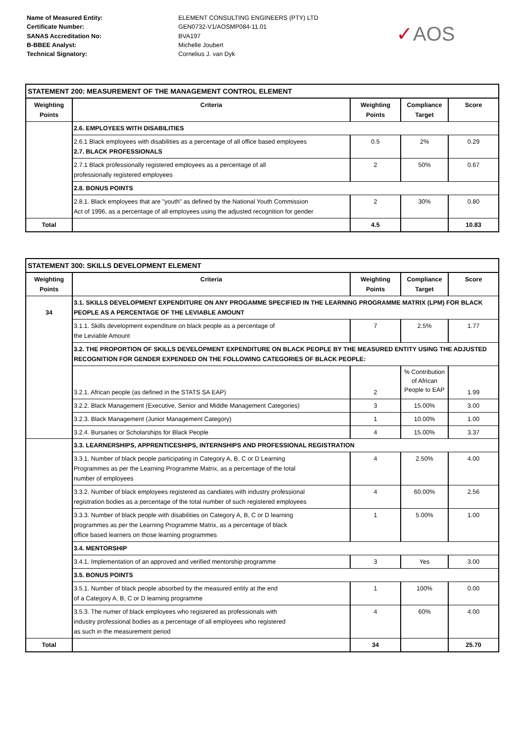Name of Measured Entity:
Certificate Number:
SANAS Accreditation No:
B-BBEE Analyst:
Technical Signatory:
ELEMENT CONSULTING ENGINEERS (PTY) LTD
GEN0732-V1/AOSMP084-11.01
BVA197
Michelle Joubert
Cornelius J. van Dyk
✓AOS
| STATEMENT 200: MEASUREMENT OF THE MANAGEMENT CONTROL ELEMENT | | | | |
| --- | --- | --- | --- | --- |
| Weighting Points | Criteria | Weighting Points | Compliance Target | Score |
| | 2.6. EMPLOYEES WITH DISABILITIES | | | |
| | 2.6.1 Black employees with disabilities as a percentage of all office based employees 2.7. BLACK PROFESSIONALS | 0.5 | 2% | 0.29 |
| | 2.7.1 Black professionally registered employees as a percentage of all professionally registered employees | 2 | 50% | 0.67 |
| | 2.8. BONUS POINTS | | | |
| | 2.8.1. Black employees that are "youth" as defined by the National Youth Commission Act of 1996, as a percentage of all employees using the adjusted recognition for gender | 2 | 30% | 0.80 |
| Total | | 4.5 | | 10.83 |
| STATEMENT 300: SKILLS DEVELOPMENT ELEMENT | | | | |
| --- | --- | --- | --- | --- |
| Weighting Points | Criteria | Weighting Points | Compliance Target | Score |
| 34 | 3.1. SKILLS DEVELOPMENT EXPENDITURE ON ANY PROGAMME SPECIFIED IN THE LEARNING PROGRAMME MATRIX (LPM) FOR BLACK PEOPLE AS A PERCENTAGE OF THE LEVIABLE AMOUNT | | | |
| | 3.1.1. Skills development expenditure on black people as a percentage of the Leviable Amount | 7 | 2.5% | 1.77 |
| | 3.2. THE PROPORTION OF SKILLS DEVELOPMENT EXPENDITURE ON BLACK PEOPLE BY THE MEASURED ENTITY USING THE ADJUSTED RECOGNITION FOR GENDER EXPENDED ON THE FOLLOWING CATEGORIES OF BLACK PEOPLE: | | | |
| | 3.2.1. African people (as defined in the STATS SA EAP) | 2 | % Contribution of African People to EAP | 1.99 |
| | 3.2.2. Black Management (Executive, Senior and Middle Management Categories) | 3 | 15.00% | 3.00 |
| | 3.2.3. Black Management (Junior Management Category) | 1 | 10.00% | 1.00 |
| | 3.2.4. Bursaries or Scholarships for Black People | 4 | 15.00% | 3.37 |
| | 3.3. LEARNERSHIPS, APPRENTICESHIPS, INTERNSHIPS AND PROFESSIONAL REGISTRATION | | | |
| | 3.3.1. Number of black people participating in Category A, B, C or D Learning Programmes as per the Learning Programme Matrix, as a percentage of the total number of employees | 4 | 2.50% | 4.00 |
| | 3.3.2. Number of black employees registered as candiates with industry professional registration bodies as a percentage of the total number of such registered employees | 4 | 60.00% | 2.56 |
| | 3.3.3. Number of black people with disabilities on Category A, B, C or D learning programmes as per the Learning Programme Matrix, as a percentage of black office based learners on those learning programmes | 1 | 5.00% | 1.00 |
| | 3.4. MENTORSHIP | | | |
| | 3.4.1. Implementation of an approved and verified mentorship programme | 3 | Yes | 3.00 |
| | 3.5. BONUS POINTS | | | |
| | 3.5.1. Number of black people absorbed by the measured entity at the end of a Category A, B, C or D learning programme | 1 | 100% | 0.00 |
| | 3.5.3. The numer of black employees who registered as professionals with industry professional bodies as a percentage of all employees who registered as such in the measurement period | 4 | 60% | 4.00 |
| Total | | 34 | | 25.70 |